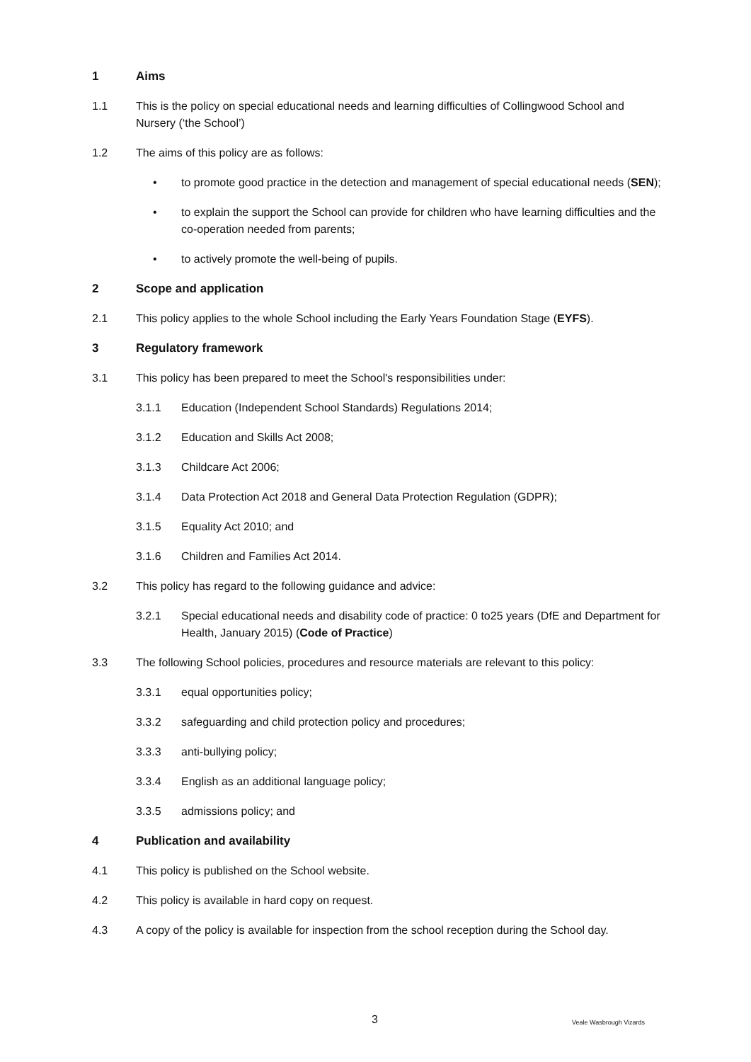1 Aims
1.1 This is the policy on special educational needs and learning difficulties of Collingwood School and Nursery (‘the School’)
1.2 The aims of this policy are as follows:
• to promote good practice in the detection and management of special educational needs (SEN);
• to explain the support the School can provide for children who have learning difficulties and the co-operation needed from parents;
• to actively promote the well-being of pupils.
2 Scope and application
2.1 This policy applies to the whole School including the Early Years Foundation Stage (EYFS).
3 Regulatory framework
3.1 This policy has been prepared to meet the School's responsibilities under:
3.1.1 Education (Independent School Standards) Regulations 2014;
3.1.2 Education and Skills Act 2008;
3.1.3 Childcare Act 2006;
3.1.4 Data Protection Act 2018 and General Data Protection Regulation (GDPR);
3.1.5 Equality Act 2010; and
3.1.6 Children and Families Act 2014.
3.2 This policy has regard to the following guidance and advice:
3.2.1 Special educational needs and disability code of practice: 0 to25 years (DfE and Department for Health, January 2015) (Code of Practice)
3.3 The following School policies, procedures and resource materials are relevant to this policy:
3.3.1 equal opportunities policy;
3.3.2 safeguarding and child protection policy and procedures;
3.3.3 anti-bullying policy;
3.3.4 English as an additional language policy;
3.3.5 admissions policy; and
4 Publication and availability
4.1 This policy is published on the School website.
4.2 This policy is available in hard copy on request.
4.3 A copy of the policy is available for inspection from the school reception during the School day.
3 Veale Wasbrough Vizards